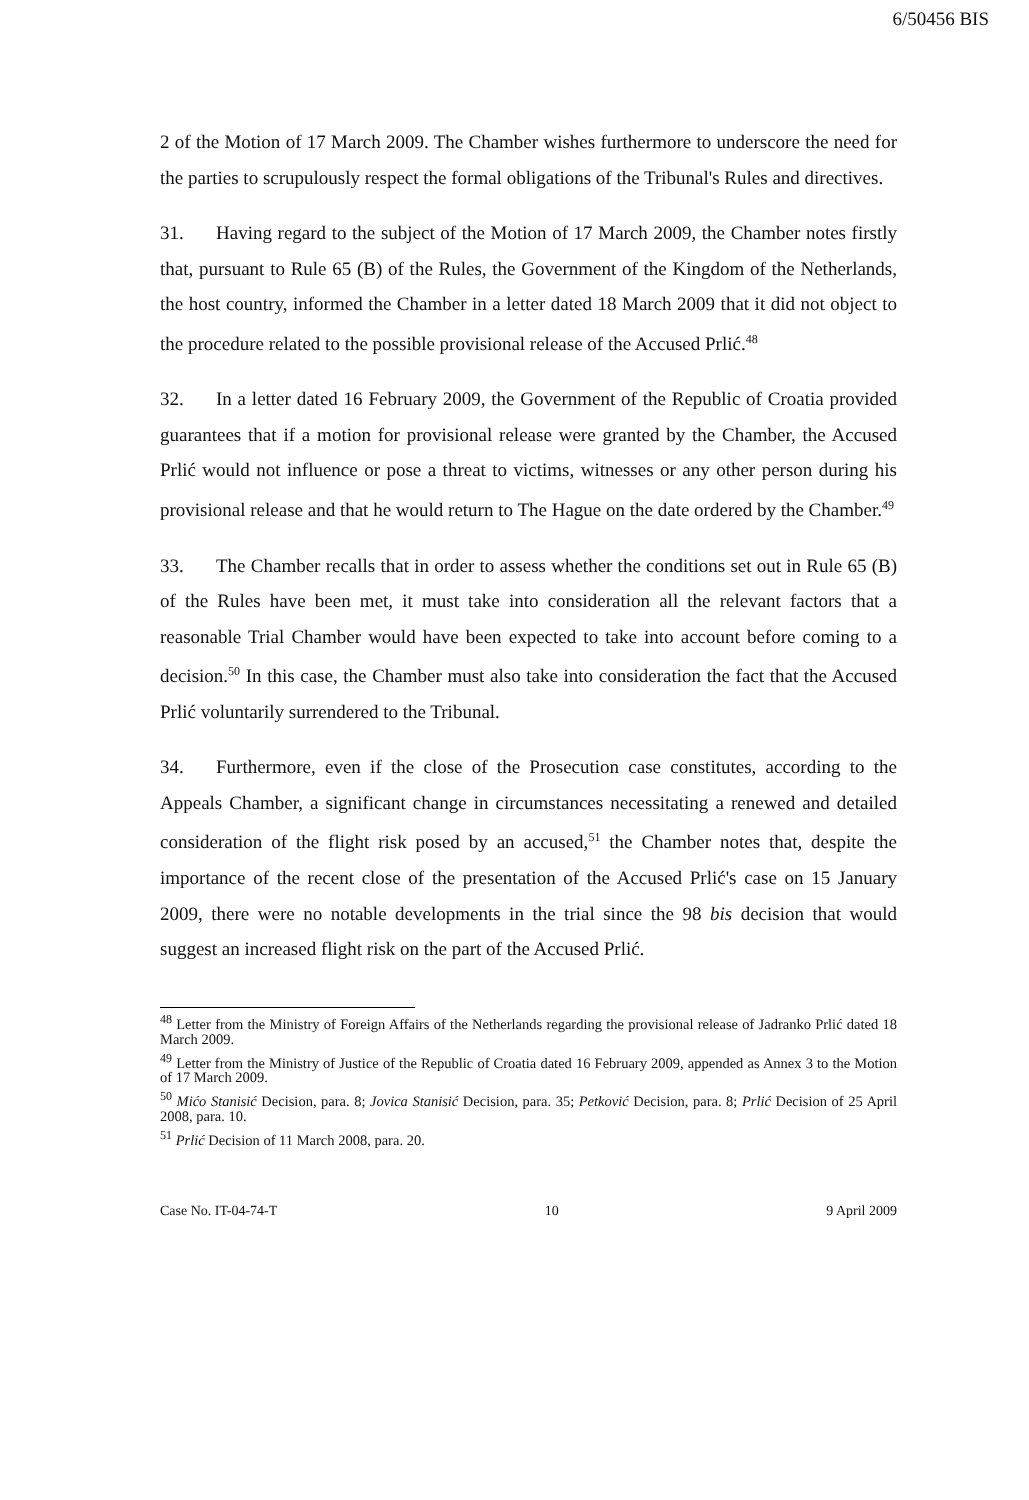6/50456 BIS
2 of the Motion of 17 March 2009. The Chamber wishes furthermore to underscore the need for the parties to scrupulously respect the formal obligations of the Tribunal's Rules and directives.
31. Having regard to the subject of the Motion of 17 March 2009, the Chamber notes firstly that, pursuant to Rule 65 (B) of the Rules, the Government of the Kingdom of the Netherlands, the host country, informed the Chamber in a letter dated 18 March 2009 that it did not object to the procedure related to the possible provisional release of the Accused Prlić.<sup>48</sup>
32. In a letter dated 16 February 2009, the Government of the Republic of Croatia provided guarantees that if a motion for provisional release were granted by the Chamber, the Accused Prlić would not influence or pose a threat to victims, witnesses or any other person during his provisional release and that he would return to The Hague on the date ordered by the Chamber.<sup>49</sup>
33. The Chamber recalls that in order to assess whether the conditions set out in Rule 65 (B) of the Rules have been met, it must take into consideration all the relevant factors that a reasonable Trial Chamber would have been expected to take into account before coming to a decision.<sup>50</sup> In this case, the Chamber must also take into consideration the fact that the Accused Prlić voluntarily surrendered to the Tribunal.
34. Furthermore, even if the close of the Prosecution case constitutes, according to the Appeals Chamber, a significant change in circumstances necessitating a renewed and detailed consideration of the flight risk posed by an accused,<sup>51</sup> the Chamber notes that, despite the importance of the recent close of the presentation of the Accused Prlić's case on 15 January 2009, there were no notable developments in the trial since the 98 bis decision that would suggest an increased flight risk on the part of the Accused Prlić.
<sup>48</sup> Letter from the Ministry of Foreign Affairs of the Netherlands regarding the provisional release of Jadranko Prlić dated 18 March 2009.
<sup>49</sup> Letter from the Ministry of Justice of the Republic of Croatia dated 16 February 2009, appended as Annex 3 to the Motion of 17 March 2009.
<sup>50</sup> Mićo Stanisić Decision, para. 8; Jovica Stanisić Decision, para. 35; Petković Decision, para. 8; Prlić Decision of 25 April 2008, para. 10.
<sup>51</sup> Prlić Decision of 11 March 2008, para. 20.
Case No. IT-04-74-T 10 9 April 2009